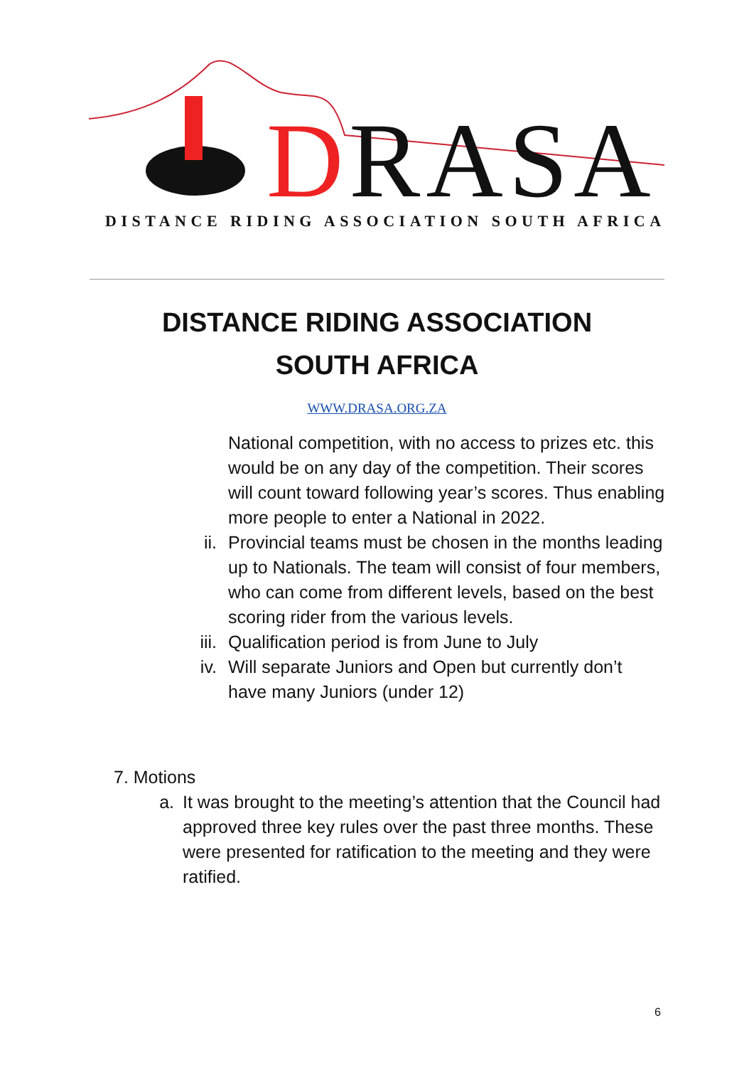DRASA
DISTANCE RIDING ASSOCIATION SOUTH AFRICA
DISTANCE RIDING ASSOCIATION SOUTH AFRICA
WWW.DRASA.ORG.ZA
National competition, with no access to prizes etc. this would be on any day of the competition. Their scores will count toward following year’s scores. Thus enabling more people to enter a National in 2022.
ii. Provincial teams must be chosen in the months leading up to Nationals. The team will consist of four members, who can come from different levels, based on the best scoring rider from the various levels.
iii. Qualification period is from June to July
iv. Will separate Juniors and Open but currently don’t have many Juniors (under 12)
7. Motions
a. It was brought to the meeting’s attention that the Council had approved three key rules over the past three months. These were presented for ratification to the meeting and they were ratified.
6